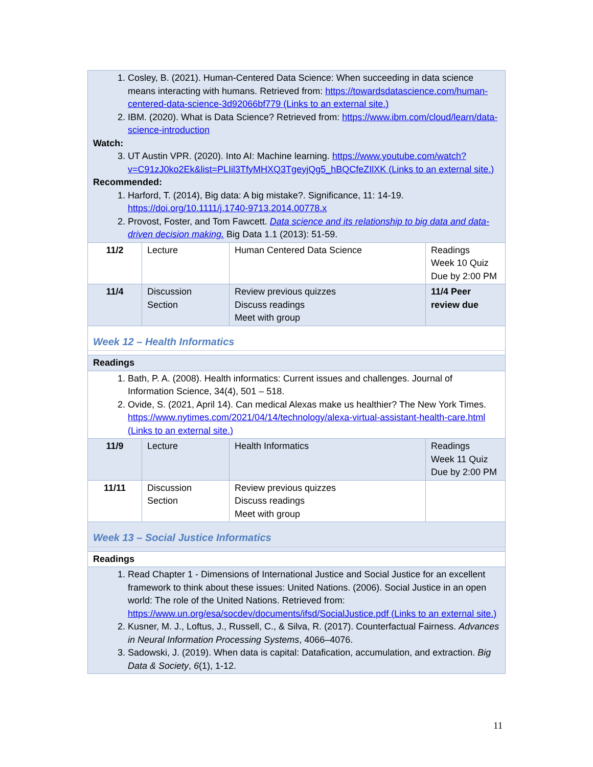| 1. Cosley, B. (2021). Human-Centered Data Science: When succeeding in data science means interacting with humans. Retrieved from: https://towardsdatascience.com/human-centered-data-science-3d92066bf779 (Links to an external site.) 2. IBM. (2020). What is Data Science? Retrieved from: https://www.ibm.com/cloud/learn/data-science-introduction Watch: 3. UT Austin VPR. (2020). Into AI: Machine learning. https://www.youtube.com/watch?v=C91zJ0ko2Ek&list=PLIil3TfyMHXQ3TgeyjQg5_hBQCfeZIlXK (Links to an external site.) Recommended: 1. Harford, T. (2014), Big data: A big mistake?. Significance, 11: 14-19. https://doi.org/10.1111/j.1740-9713.2014.00778.x 2. Provost, Foster, and Tom Fawcett. Data science and its relationship to big data and data-driven decision making. Big Data 1.1 (2013): 51-59. | | | |
| 11/2 | Lecture | Human Centered Data Science | Readings Week 10 Quiz Due by 2:00 PM |
| 11/4 | Discussion Section | Review previous quizzes Discuss readings Meet with group | 11/4 Peer review due |
| Week 12 – Health Informatics | | | |
| Readings | | | |
| 1. Bath, P. A. (2008). Health informatics: Current issues and challenges. Journal of Information Science, 34(4), 501 – 518. 2. Ovide, S. (2021, April 14). Can medical Alexas make us healthier? The New York Times. https://www.nytimes.com/2021/04/14/technology/alexa-virtual-assistant-health-care.html (Links to an external site.) | | | |
| 11/9 | Lecture | Health Informatics | Readings Week 11 Quiz Due by 2:00 PM |
| 11/11 | Discussion Section | Review previous quizzes Discuss readings Meet with group | |
| Week 13 – Social Justice Informatics | | | |
| Readings | | | |
| 1. Read Chapter 1 - Dimensions of International Justice and Social Justice for an excellent framework to think about these issues: United Nations. (2006). Social Justice in an open world: The role of the United Nations. Retrieved from: https://www.un.org/esa/socdev/documents/ifsd/SocialJustice.pdf (Links to an external site.) 2. Kusner, M. J., Loftus, J., Russell, C., & Silva, R. (2017). Counterfactual Fairness. Advances in Neural Information Processing Systems , 4066–4076. 3. Sadowski, J. (2019). When data is capital: Datafication, accumulation, and extraction. Big Data & Society , 6 (1), 1-12. | | | |
11